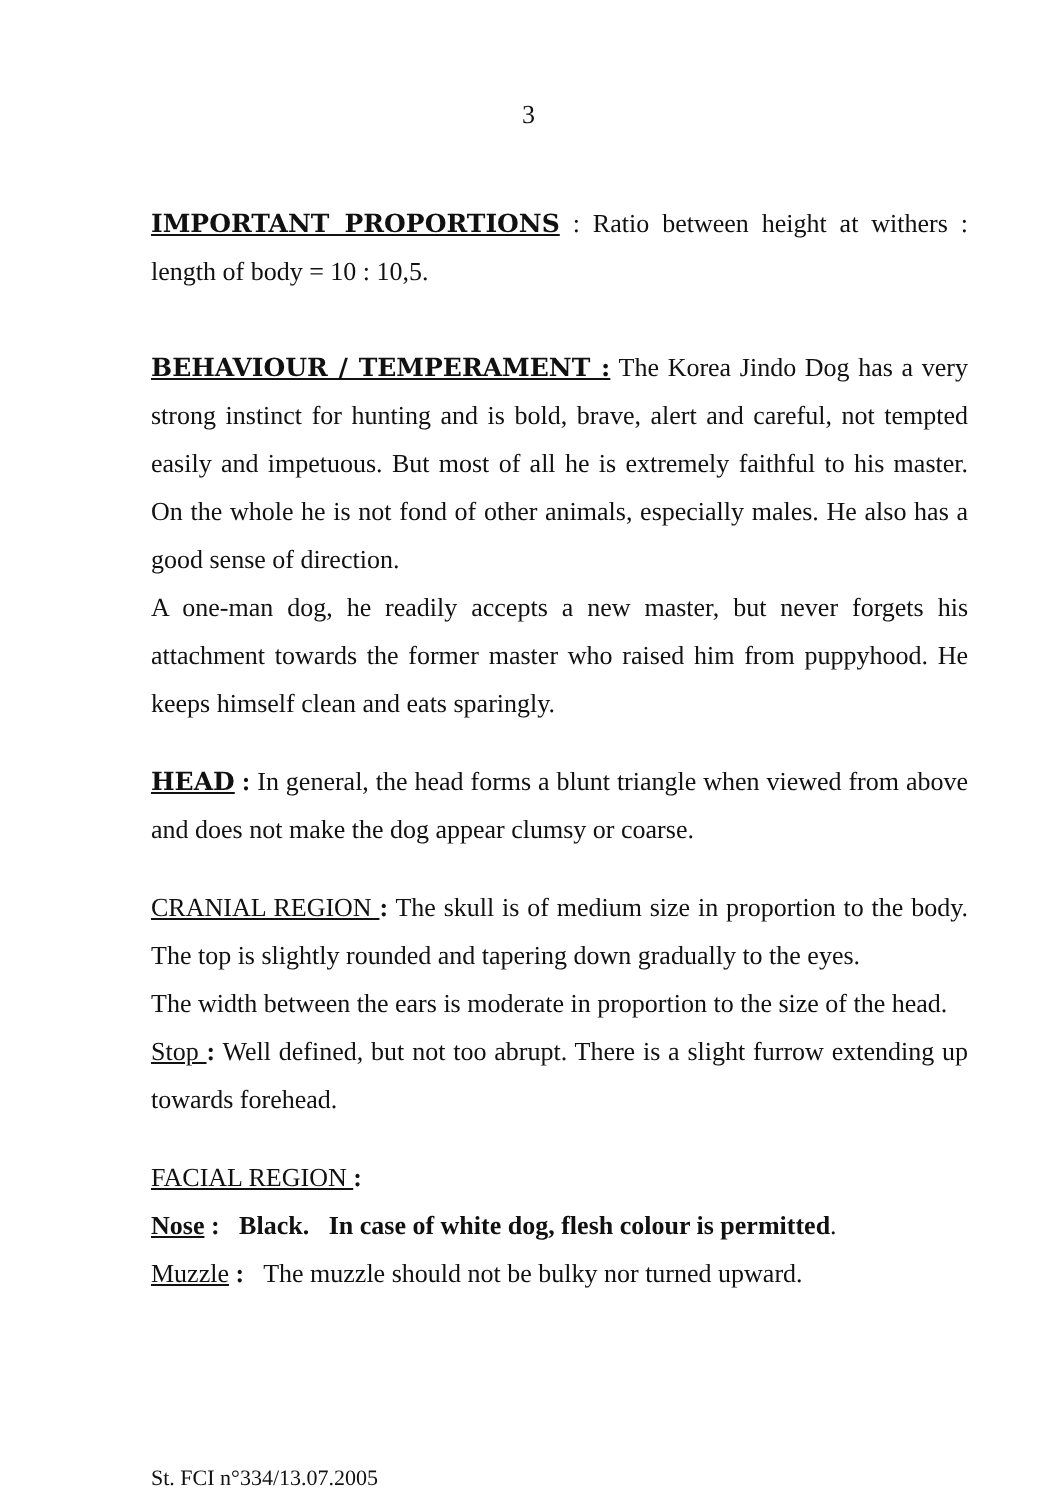3
IMPORTANT PROPORTIONS : Ratio between height at withers : length of body = 10 : 10,5.
BEHAVIOUR / TEMPERAMENT : The Korea Jindo Dog has a very strong instinct for hunting and is bold, brave, alert and careful, not tempted easily and impetuous. But most of all he is extremely faithful to his master. On the whole he is not fond of other animals, especially males. He also has a good sense of direction.
A one-man dog, he readily accepts a new master, but never forgets his attachment towards the former master who raised him from puppyhood. He keeps himself clean and eats sparingly.
HEAD : In general, the head forms a blunt triangle when viewed from above and does not make the dog appear clumsy or coarse.
CRANIAL REGION : The skull is of medium size in proportion to the body. The top is slightly rounded and tapering down gradually to the eyes.
The width between the ears is moderate in proportion to the size of the head.
Stop : Well defined, but not too abrupt. There is a slight furrow extending up towards forehead.
FACIAL REGION :
Nose : Black. In case of white dog, flesh colour is permitted.
Muzzle : The muzzle should not be bulky nor turned upward.
St. FCI n°334/13.07.2005